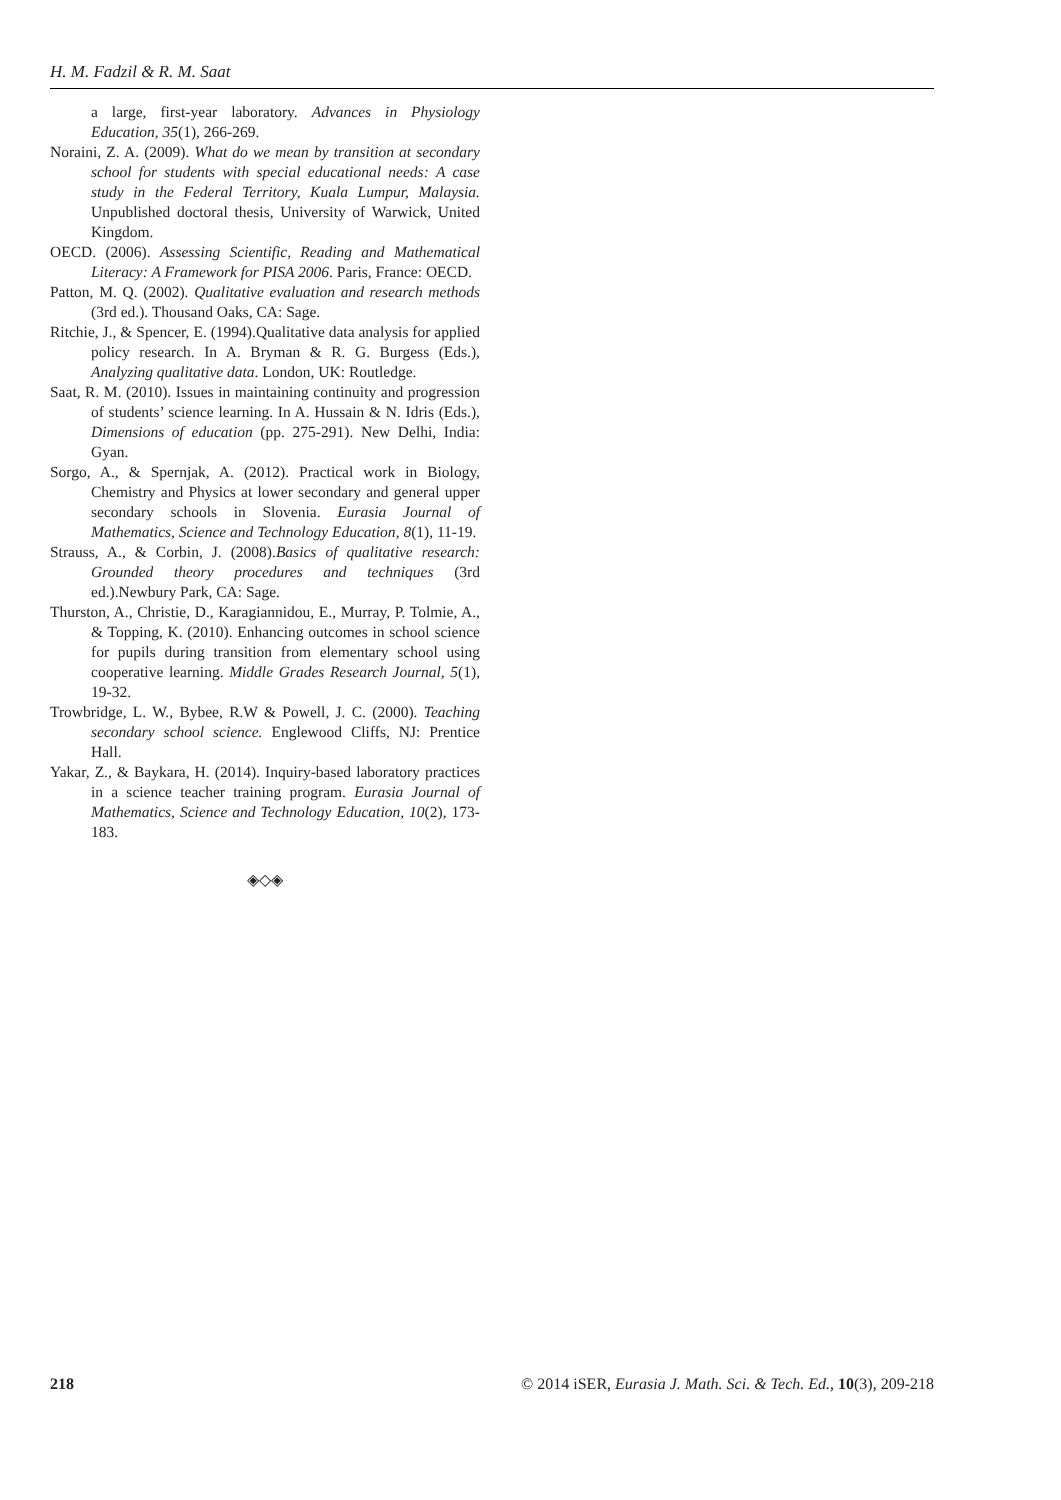H. M. Fadzil & R. M. Saat
a large, first-year laboratory. Advances in Physiology Education, 35(1), 266-269.
Noraini, Z. A. (2009). What do we mean by transition at secondary school for students with special educational needs: A case study in the Federal Territory, Kuala Lumpur, Malaysia. Unpublished doctoral thesis, University of Warwick, United Kingdom.
OECD. (2006). Assessing Scientific, Reading and Mathematical Literacy: A Framework for PISA 2006. Paris, France: OECD.
Patton, M. Q. (2002). Qualitative evaluation and research methods (3rd ed.). Thousand Oaks, CA: Sage.
Ritchie, J., & Spencer, E. (1994).Qualitative data analysis for applied policy research. In A. Bryman & R. G. Burgess (Eds.), Analyzing qualitative data. London, UK: Routledge.
Saat, R. M. (2010). Issues in maintaining continuity and progression of students’ science learning. In A. Hussain & N. Idris (Eds.), Dimensions of education (pp. 275-291). New Delhi, India: Gyan.
Sorgo, A., & Spernjak, A. (2012). Practical work in Biology, Chemistry and Physics at lower secondary and general upper secondary schools in Slovenia. Eurasia Journal of Mathematics, Science and Technology Education, 8(1), 11-19.
Strauss, A., & Corbin, J. (2008).Basics of qualitative research: Grounded theory procedures and techniques (3rd ed.).Newbury Park, CA: Sage.
Thurston, A., Christie, D., Karagiannidou, E., Murray, P. Tolmie, A., & Topping, K. (2010). Enhancing outcomes in school science for pupils during transition from elementary school using cooperative learning. Middle Grades Research Journal, 5(1), 19-32.
Trowbridge, L. W., Bybee, R.W & Powell, J. C. (2000). Teaching secondary school science. Englewood Cliffs, NJ: Prentice Hall.
Yakar, Z., & Baykara, H. (2014). Inquiry-based laboratory practices in a science teacher training program. Eurasia Journal of Mathematics, Science and Technology Education, 10(2), 173-183.
◈◇◈
218 © 2014 iSER, Eurasia J. Math. Sci. & Tech. Ed., 10(3), 209-218